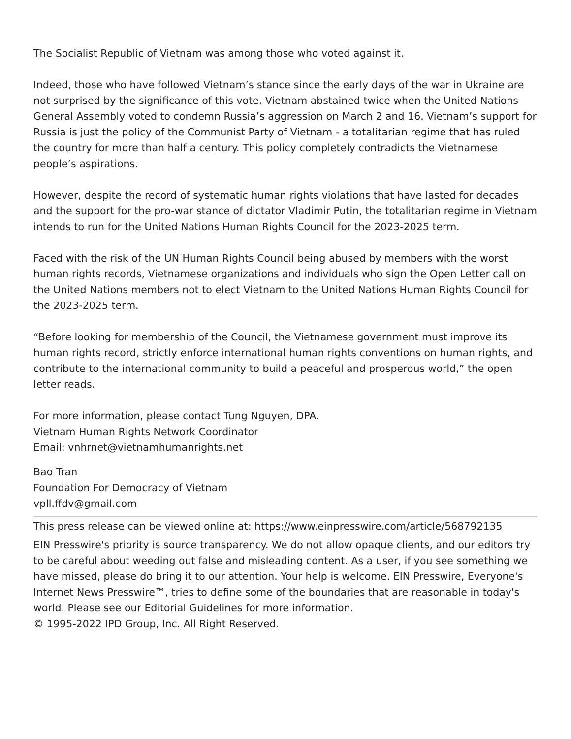The Socialist Republic of Vietnam was among those who voted against it.
Indeed, those who have followed Vietnam’s stance since the early days of the war in Ukraine are not surprised by the significance of this vote. Vietnam abstained twice when the United Nations General Assembly voted to condemn Russia’s aggression on March 2 and 16. Vietnam’s support for Russia is just the policy of the Communist Party of Vietnam - a totalitarian regime that has ruled the country for more than half a century. This policy completely contradicts the Vietnamese people’s aspirations.
However, despite the record of systematic human rights violations that have lasted for decades and the support for the pro-war stance of dictator Vladimir Putin, the totalitarian regime in Vietnam intends to run for the United Nations Human Rights Council for the 2023-2025 term.
Faced with the risk of the UN Human Rights Council being abused by members with the worst human rights records, Vietnamese organizations and individuals who sign the Open Letter call on the United Nations members not to elect Vietnam to the United Nations Human Rights Council for the 2023-2025 term.
“Before looking for membership of the Council, the Vietnamese government must improve its human rights record, strictly enforce international human rights conventions on human rights, and contribute to the international community to build a peaceful and prosperous world,” the open letter reads.
For more information, please contact Tung Nguyen, DPA.
Vietnam Human Rights Network Coordinator
Email: vnhrnet@vietnamhumanrights.net
Bao Tran
Foundation For Democracy of Vietnam
vpll.ffdv@gmail.com
This press release can be viewed online at: https://www.einpresswire.com/article/568792135
EIN Presswire's priority is source transparency. We do not allow opaque clients, and our editors try to be careful about weeding out false and misleading content. As a user, if you see something we have missed, please do bring it to our attention. Your help is welcome. EIN Presswire, Everyone's Internet News Presswire™, tries to define some of the boundaries that are reasonable in today's world. Please see our Editorial Guidelines for more information.
© 1995-2022 IPD Group, Inc. All Right Reserved.